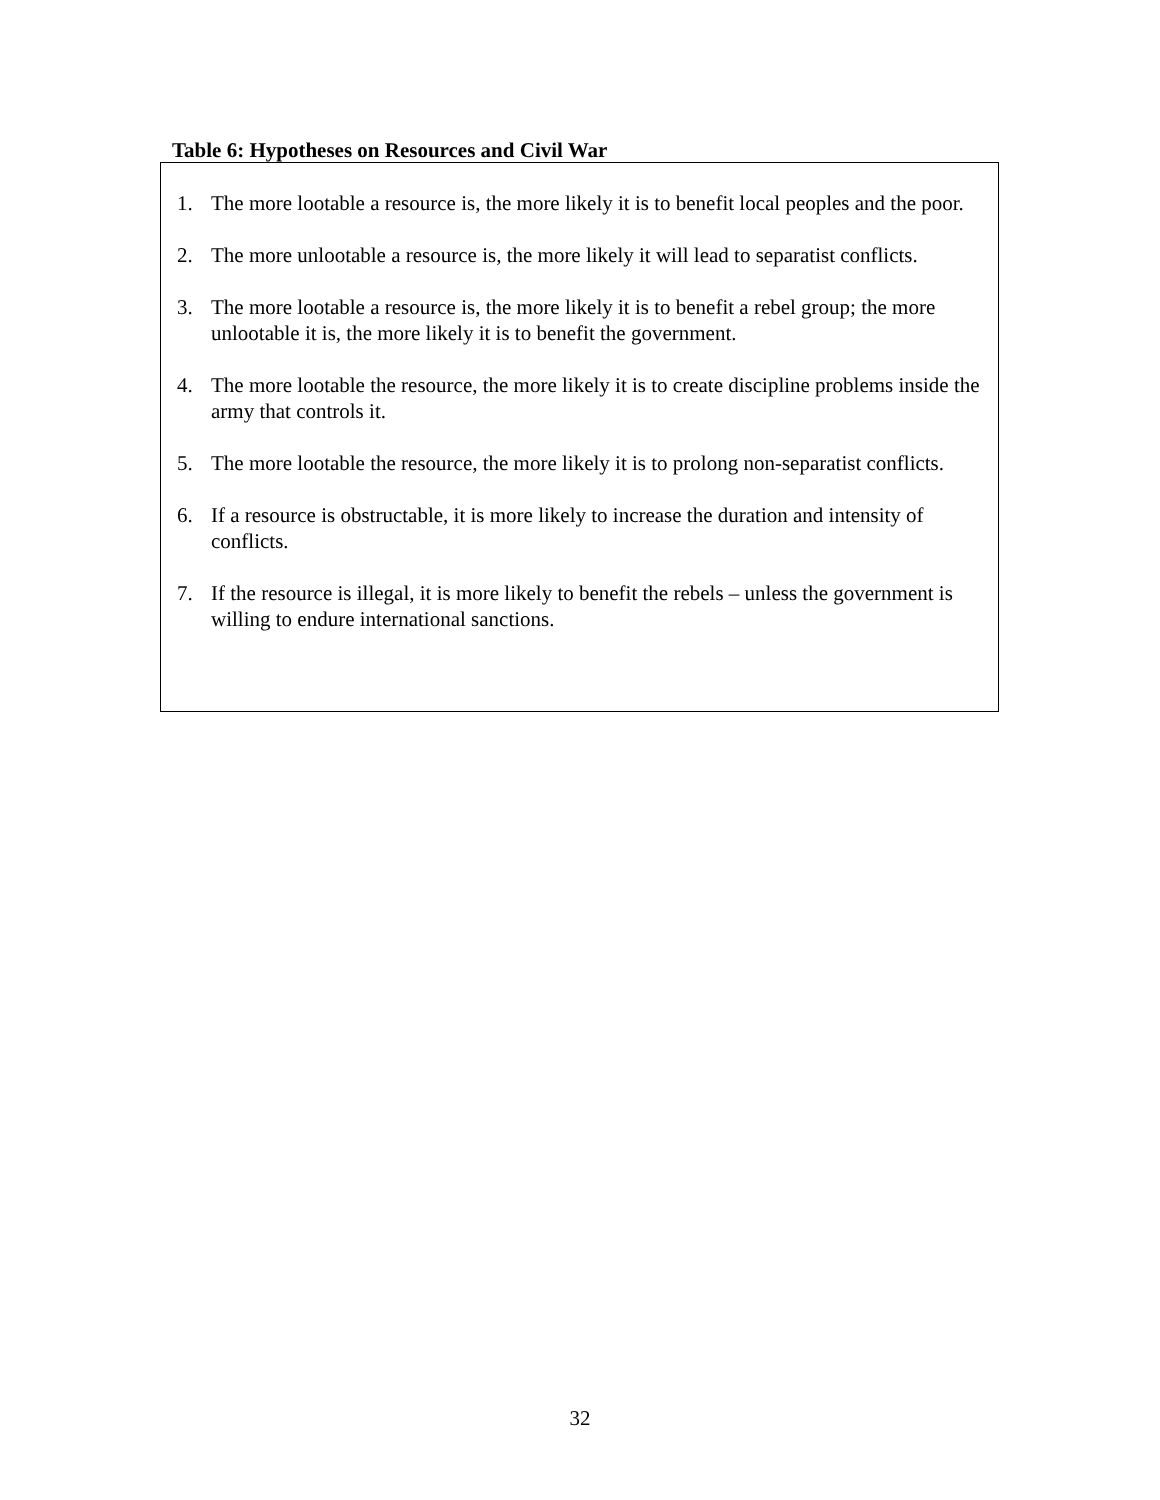Table 6: Hypotheses on Resources and Civil War
1. The more lootable a resource is, the more likely it is to benefit local peoples and the poor.
2. The more unlootable a resource is, the more likely it will lead to separatist conflicts.
3. The more lootable a resource is, the more likely it is to benefit a rebel group; the more unlootable it is, the more likely it is to benefit the government.
4. The more lootable the resource, the more likely it is to create discipline problems inside the army that controls it.
5. The more lootable the resource, the more likely it is to prolong non-separatist conflicts.
6. If a resource is obstructable, it is more likely to increase the duration and intensity of conflicts.
7. If the resource is illegal, it is more likely to benefit the rebels – unless the government is willing to endure international sanctions.
32